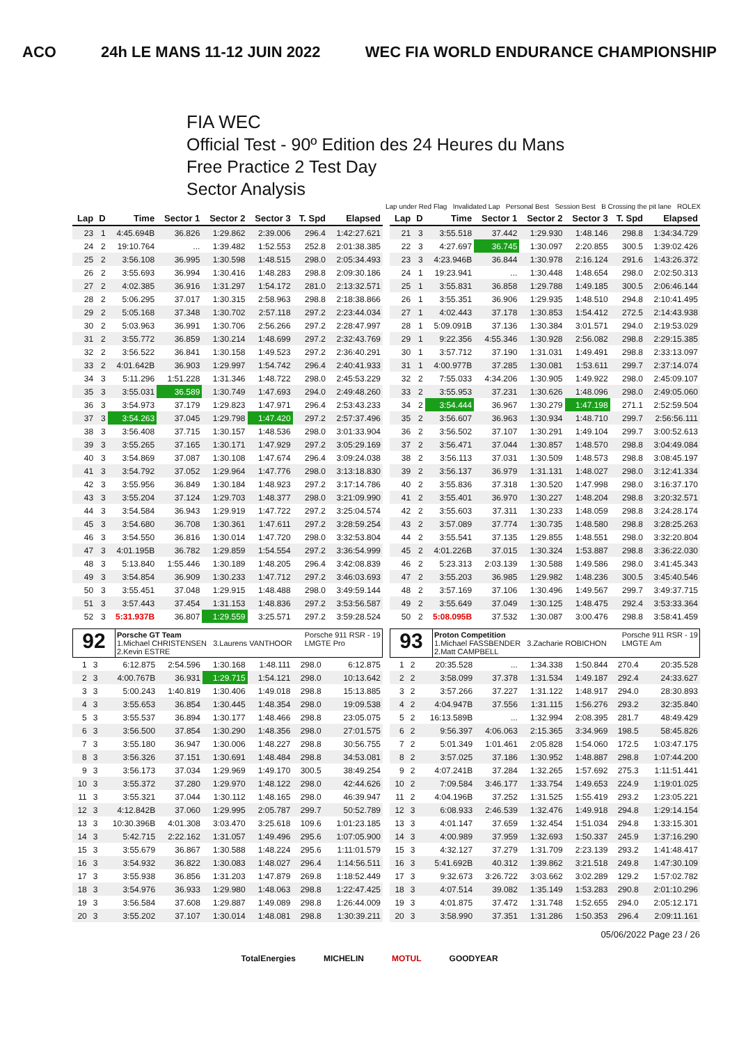ACO 24h LE MANS 11-12 JUIN 2022 WEC FIA WORLD ENDURANCE CHAMPIONSHIP
FIA WEC
Official Test - 90º Edition des 24 Heures du Mans
Free Practice 2 Test Day
Sector Analysis
Lap under Red Flag Invalidated Lap Personal Best Session Best B Crossing the pit lane ROLEX
| Lap | D | Time | Sector 1 | Sector 2 | Sector 3 | T. Spd | Elapsed |
| --- | --- | --- | --- | --- | --- | --- | --- |
| 23 | 1 | 4:45.694B | 36.826 | 1:29.862 | 2:39.006 | 296.4 | 1:42:27.621 |
| 24 | 2 | 19:10.764 | ... | 1:39.482 | 1:52.553 | 252.8 | 2:01:38.385 |
| 25 | 2 | 3:56.108 | 36.995 | 1:30.598 | 1:48.515 | 298.0 | 2:05:34.493 |
| 26 | 2 | 3:55.693 | 36.994 | 1:30.416 | 1:48.283 | 298.8 | 2:09:30.186 |
| 27 | 2 | 4:02.385 | 36.916 | 1:31.297 | 1:54.172 | 281.0 | 2:13:32.571 |
| 28 | 2 | 5:06.295 | 37.017 | 1:30.315 | 2:58.963 | 298.8 | 2:18:38.866 |
| 29 | 2 | 5:05.168 | 37.348 | 1:30.702 | 2:57.118 | 297.2 | 2:23:44.034 |
| 30 | 2 | 5:03.963 | 36.991 | 1:30.706 | 2:56.266 | 297.2 | 2:28:47.997 |
| 31 | 2 | 3:55.772 | 36.859 | 1:30.214 | 1:48.699 | 297.2 | 2:32:43.769 |
| 32 | 2 | 3:56.522 | 36.841 | 1:30.158 | 1:49.523 | 297.2 | 2:36:40.291 |
| 33 | 2 | 4:01.642B | 36.903 | 1:29.997 | 1:54.742 | 296.4 | 2:40:41.933 |
| 34 | 3 | 5:11.296 | 1:51.228 | 1:31.346 | 1:48.722 | 298.0 | 2:45:53.229 |
| 35 | 3 | 3:55.031 | 36.589 | 1:30.749 | 1:47.693 | 294.0 | 2:49:48.260 |
| 36 | 3 | 3:54.973 | 37.179 | 1:29.823 | 1:47.971 | 296.4 | 2:53:43.233 |
| 37 | 3 | 3:54.263 | 37.045 | 1:29.798 | 1:47.420 | 297.2 | 2:57:37.496 |
| 38 | 3 | 3:56.408 | 37.715 | 1:30.157 | 1:48.536 | 298.0 | 3:01:33.904 |
| 39 | 3 | 3:55.265 | 37.165 | 1:30.171 | 1:47.929 | 297.2 | 3:05:29.169 |
| 40 | 3 | 3:54.869 | 37.087 | 1:30.108 | 1:47.674 | 296.4 | 3:09:24.038 |
| 41 | 3 | 3:54.792 | 37.052 | 1:29.964 | 1:47.776 | 298.0 | 3:13:18.830 |
| 42 | 3 | 3:55.956 | 36.849 | 1:30.184 | 1:48.923 | 297.2 | 3:17:14.786 |
| 43 | 3 | 3:55.204 | 37.124 | 1:29.703 | 1:48.377 | 298.0 | 3:21:09.990 |
| 44 | 3 | 3:54.584 | 36.943 | 1:29.919 | 1:47.722 | 297.2 | 3:25:04.574 |
| 45 | 3 | 3:54.680 | 36.708 | 1:30.361 | 1:47.611 | 297.2 | 3:28:59.254 |
| 46 | 3 | 3:54.550 | 36.816 | 1:30.014 | 1:47.720 | 298.0 | 3:32:53.804 |
| 47 | 3 | 4:01.195B | 36.782 | 1:29.859 | 1:54.554 | 297.2 | 3:36:54.999 |
| 48 | 3 | 5:13.840 | 1:55.446 | 1:30.189 | 1:48.205 | 296.4 | 3:42:08.839 |
| 49 | 3 | 3:54.854 | 36.909 | 1:30.233 | 1:47.712 | 297.2 | 3:46:03.693 |
| 50 | 3 | 3:55.451 | 37.048 | 1:29.915 | 1:48.488 | 298.0 | 3:49:59.144 |
| 51 | 3 | 3:57.443 | 37.454 | 1:31.153 | 1:48.836 | 297.2 | 3:53:56.587 |
| 52 | 3 | 5:31.937B | 36.807 | 1:29.559 | 3:25.571 | 297.2 | 3:59:28.524 |
92
Porsche GT Team Porsche 911 RSR - 19
LMGTE Pro
1.Michael CHRISTENSEN 3.Laurens VANTHOOR
2.Kevin ESTRE
| 1 | 3 | 6:12.875 | 2:54.596 | 1:30.168 | 1:48.111 | 298.0 | 6:12.875 |
| 2 | 3 | 4:00.767B | 36.931 | 1:29.715 | 1:54.121 | 298.0 | 10:13.642 |
| 3 | 3 | 5:00.243 | 1:40.819 | 1:30.406 | 1:49.018 | 298.8 | 15:13.885 |
| 4 | 3 | 3:55.653 | 36.854 | 1:30.445 | 1:48.354 | 298.0 | 19:09.538 |
| 5 | 3 | 3:55.537 | 36.894 | 1:30.177 | 1:48.466 | 298.8 | 23:05.075 |
| 6 | 3 | 3:56.500 | 37.854 | 1:30.290 | 1:48.356 | 298.0 | 27:01.575 |
| 7 | 3 | 3:55.180 | 36.947 | 1:30.006 | 1:48.227 | 298.8 | 30:56.755 |
| 8 | 3 | 3:56.326 | 37.151 | 1:30.691 | 1:48.484 | 298.8 | 34:53.081 |
| 9 | 3 | 3:56.173 | 37.034 | 1:29.969 | 1:49.170 | 300.5 | 38:49.254 |
| 10 | 3 | 3:55.372 | 37.280 | 1:29.970 | 1:48.122 | 298.0 | 42:44.626 |
| 11 | 3 | 3:55.321 | 37.044 | 1:30.112 | 1:48.165 | 298.0 | 46:39.947 |
| 12 | 3 | 4:12.842B | 37.060 | 1:29.995 | 2:05.787 | 299.7 | 50:52.789 |
| 13 | 3 | 10:30.396B | 4:01.308 | 3:03.470 | 3:25.618 | 109.6 | 1:01:23.185 |
| 14 | 3 | 5:42.715 | 2:22.162 | 1:31.057 | 1:49.496 | 295.6 | 1:07:05.900 |
| 15 | 3 | 3:55.679 | 36.867 | 1:30.588 | 1:48.224 | 295.6 | 1:11:01.579 |
| 16 | 3 | 3:54.932 | 36.822 | 1:30.083 | 1:48.027 | 296.4 | 1:14:56.511 |
| 17 | 3 | 3:55.938 | 36.856 | 1:31.203 | 1:47.879 | 269.8 | 1:18:52.449 |
| 18 | 3 | 3:54.976 | 36.933 | 1:29.980 | 1:48.063 | 298.8 | 1:22:47.425 |
| 19 | 3 | 3:56.584 | 37.608 | 1:29.887 | 1:49.089 | 298.8 | 1:26:44.009 |
| 20 | 3 | 3:55.202 | 37.107 | 1:30.014 | 1:48.081 | 298.8 | 1:30:39.211 |
| Lap | D | Time | Sector 1 | Sector 2 | Sector 3 | T. Spd | Elapsed |
| --- | --- | --- | --- | --- | --- | --- | --- |
| 21 | 3 | 3:55.518 | 37.442 | 1:29.930 | 1:48.146 | 298.8 | 1:34:34.729 |
| 22 | 3 | 4:27.697 | 36.745 | 1:30.097 | 2:20.855 | 300.5 | 1:39:02.426 |
| 23 | 3 | 4:23.946B | 36.844 | 1:30.978 | 2:16.124 | 291.6 | 1:43:26.372 |
| 24 | 1 | 19:23.941 | ... | 1:30.448 | 1:48.654 | 298.0 | 2:02:50.313 |
| 25 | 1 | 3:55.831 | 36.858 | 1:29.788 | 1:49.185 | 300.5 | 2:06:46.144 |
| 26 | 1 | 3:55.351 | 36.906 | 1:29.935 | 1:48.510 | 294.8 | 2:10:41.495 |
| 27 | 1 | 4:02.443 | 37.178 | 1:30.853 | 1:54.412 | 272.5 | 2:14:43.938 |
| 28 | 1 | 5:09.091B | 37.136 | 1:30.384 | 3:01.571 | 294.0 | 2:19:53.029 |
| 29 | 1 | 9:22.356 | 4:55.346 | 1:30.928 | 2:56.082 | 298.8 | 2:29:15.385 |
| 30 | 1 | 3:57.712 | 37.190 | 1:31.031 | 1:49.491 | 298.8 | 2:33:13.097 |
| 31 | 1 | 4:00.977B | 37.285 | 1:30.081 | 1:53.611 | 299.7 | 2:37:14.074 |
| 32 | 2 | 7:55.033 | 4:34.206 | 1:30.905 | 1:49.922 | 298.0 | 2:45:09.107 |
| 33 | 2 | 3:55.953 | 37.231 | 1:30.626 | 1:48.096 | 298.0 | 2:49:05.060 |
| 34 | 2 | 3:54.444 | 36.967 | 1:30.279 | 1:47.198 | 271.1 | 2:52:59.504 |
| 35 | 2 | 3:56.607 | 36.963 | 1:30.934 | 1:48.710 | 299.7 | 2:56:56.111 |
| 36 | 2 | 3:56.502 | 37.107 | 1:30.291 | 1:49.104 | 299.7 | 3:00:52.613 |
| 37 | 2 | 3:56.471 | 37.044 | 1:30.857 | 1:48.570 | 298.8 | 3:04:49.084 |
| 38 | 2 | 3:56.113 | 37.031 | 1:30.509 | 1:48.573 | 298.8 | 3:08:45.197 |
| 39 | 2 | 3:56.137 | 36.979 | 1:31.131 | 1:48.027 | 298.0 | 3:12:41.334 |
| 40 | 2 | 3:55.836 | 37.318 | 1:30.520 | 1:47.998 | 298.0 | 3:16:37.170 |
| 41 | 2 | 3:55.401 | 36.970 | 1:30.227 | 1:48.204 | 298.8 | 3:20:32.571 |
| 42 | 2 | 3:55.603 | 37.311 | 1:30.233 | 1:48.059 | 298.8 | 3:24:28.174 |
| 43 | 2 | 3:57.089 | 37.774 | 1:30.735 | 1:48.580 | 298.8 | 3:28:25.263 |
| 44 | 2 | 3:55.541 | 37.135 | 1:29.855 | 1:48.551 | 298.0 | 3:32:20.804 |
| 45 | 2 | 4:01.226B | 37.015 | 1:30.324 | 1:53.887 | 298.8 | 3:36:22.030 |
| 46 | 2 | 5:23.313 | 2:03.139 | 1:30.588 | 1:49.586 | 298.0 | 3:41:45.343 |
| 47 | 2 | 3:55.203 | 36.985 | 1:29.982 | 1:48.236 | 300.5 | 3:45:40.546 |
| 48 | 2 | 3:57.169 | 37.106 | 1:30.496 | 1:49.567 | 299.7 | 3:49:37.715 |
| 49 | 2 | 3:55.649 | 37.049 | 1:30.125 | 1:48.475 | 292.4 | 3:53:33.364 |
| 50 | 2 | 5:08.095B | 37.532 | 1:30.087 | 3:00.476 | 298.8 | 3:58:41.459 |
93
Proton Competition Porsche 911 RSR - 19
LMGTE Am
1.Michael FASSBENDER 3.Zacharie ROBICHON
2.Matt CAMPBELL
| 1 | 2 | 20:35.528 | ... | 1:34.338 | 1:50.844 | 270.4 | 20:35.528 |
| 2 | 2 | 3:58.099 | 37.378 | 1:31.534 | 1:49.187 | 292.4 | 24:33.627 |
| 3 | 2 | 3:57.266 | 37.227 | 1:31.122 | 1:48.917 | 294.0 | 28:30.893 |
| 4 | 2 | 4:04.947B | 37.556 | 1:31.115 | 1:56.276 | 293.2 | 32:35.840 |
| 5 | 2 | 16:13.589B | ... | 1:32.994 | 2:08.395 | 281.7 | 48:49.429 |
| 6 | 2 | 9:56.397 | 4:06.063 | 2:15.365 | 3:34.969 | 198.5 | 58:45.826 |
| 7 | 2 | 5:01.349 | 1:01.461 | 2:05.828 | 1:54.060 | 172.5 | 1:03:47.175 |
| 8 | 2 | 3:57.025 | 37.186 | 1:30.952 | 1:48.887 | 298.8 | 1:07:44.200 |
| 9 | 2 | 4:07.241B | 37.284 | 1:32.265 | 1:57.692 | 275.3 | 1:11:51.441 |
| 10 | 2 | 7:09.584 | 3:46.177 | 1:33.754 | 1:49.653 | 224.9 | 1:19:01.025 |
| 11 | 2 | 4:04.196B | 37.252 | 1:31.525 | 1:55.419 | 293.2 | 1:23:05.221 |
| 12 | 3 | 6:08.933 | 2:46.539 | 1:32.476 | 1:49.918 | 294.8 | 1:29:14.154 |
| 13 | 3 | 4:01.147 | 37.659 | 1:32.454 | 1:51.034 | 294.8 | 1:33:15.301 |
| 14 | 3 | 4:00.989 | 37.959 | 1:32.693 | 1:50.337 | 245.9 | 1:37:16.290 |
| 15 | 3 | 4:32.127 | 37.279 | 1:31.709 | 2:23.139 | 293.2 | 1:41:48.417 |
| 16 | 3 | 5:41.692B | 40.312 | 1:39.862 | 3:21.518 | 249.8 | 1:47:30.109 |
| 17 | 3 | 9:32.673 | 3:26.722 | 3:03.662 | 3:02.289 | 129.2 | 1:57:02.782 |
| 18 | 3 | 4:07.514 | 39.082 | 1:35.149 | 1:53.283 | 290.8 | 2:01:10.296 |
| 19 | 3 | 4:01.875 | 37.472 | 1:31.748 | 1:52.655 | 294.0 | 2:05:12.171 |
| 20 | 3 | 3:58.990 | 37.351 | 1:31.286 | 1:50.353 | 296.4 | 2:09:11.161 |
05/06/2022 Page 23 / 26
TotalEnergies MICHELIN MOTUL GOODYEAR